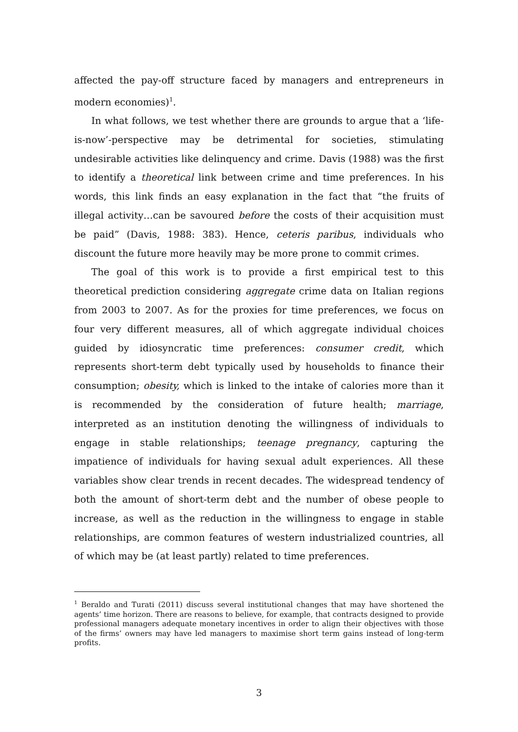affected the pay-off structure faced by managers and entrepreneurs in modern economies)<sup>1</sup>.
In what follows, we test whether there are grounds to argue that a ‘life-is-now’-perspective may be detrimental for societies, stimulating undesirable activities like delinquency and crime. Davis (1988) was the first to identify a theoretical link between crime and time preferences. In his words, this link finds an easy explanation in the fact that “the fruits of illegal activity…can be savoured before the costs of their acquisition must be paid” (Davis, 1988: 383). Hence, ceteris paribus, individuals who discount the future more heavily may be more prone to commit crimes.
The goal of this work is to provide a first empirical test to this theoretical prediction considering aggregate crime data on Italian regions from 2003 to 2007. As for the proxies for time preferences, we focus on four very different measures, all of which aggregate individual choices guided by idiosyncratic time preferences: consumer credit, which represents short-term debt typically used by households to finance their consumption; obesity, which is linked to the intake of calories more than it is recommended by the consideration of future health; marriage, interpreted as an institution denoting the willingness of individuals to engage in stable relationships; teenage pregnancy, capturing the impatience of individuals for having sexual adult experiences. All these variables show clear trends in recent decades. The widespread tendency of both the amount of short-term debt and the number of obese people to increase, as well as the reduction in the willingness to engage in stable relationships, are common features of western industrialized countries, all of which may be (at least partly) related to time preferences.
<sup>1</sup> Beraldo and Turati (2011) discuss several institutional changes that may have shortened the agents’ time horizon. There are reasons to believe, for example, that contracts designed to provide professional managers adequate monetary incentives in order to align their objectives with those of the firms’ owners may have led managers to maximise short term gains instead of long-term profits.
3